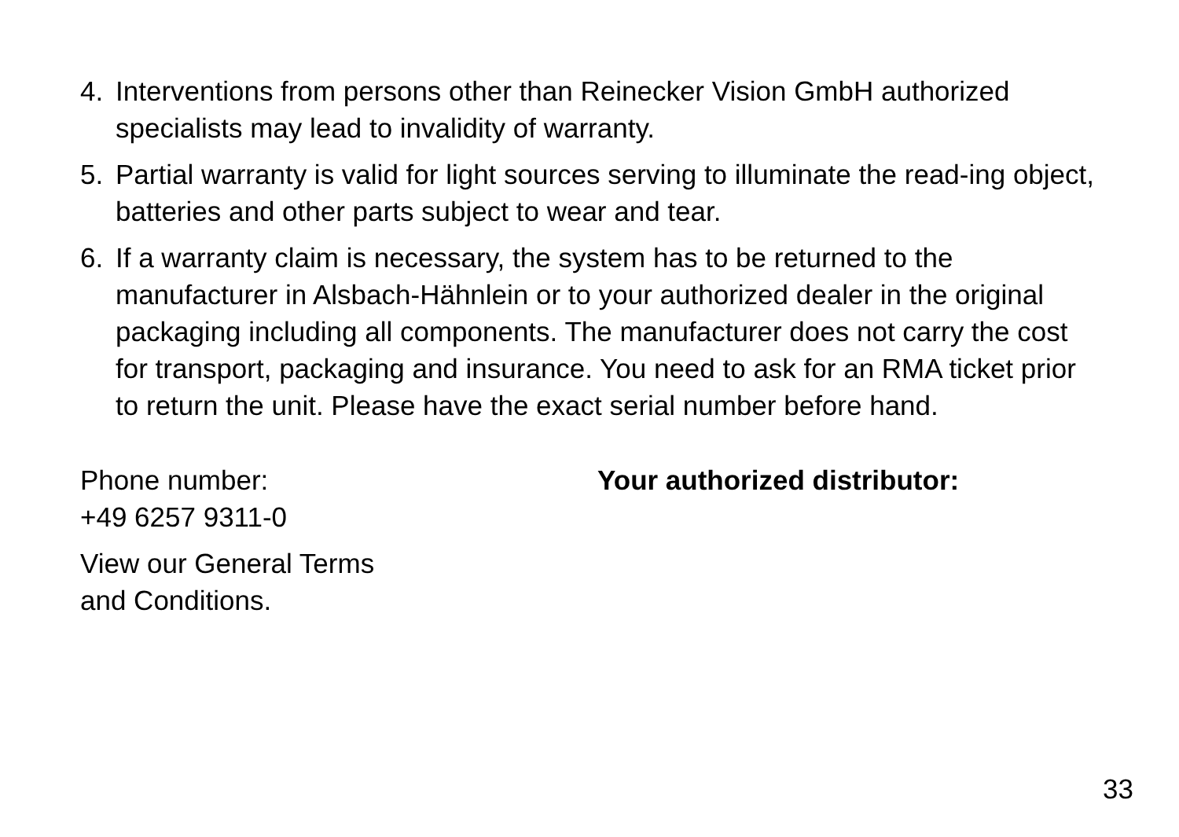4. Interventions from persons other than Reinecker Vision GmbH authorized specialists may lead to invalidity of warranty.
5. Partial warranty is valid for light sources serving to illuminate the read-ing object, batteries and other parts subject to wear and tear.
6. If a warranty claim is necessary, the system has to be returned to the manufacturer in Alsbach-Hähnlein or to your authorized dealer in the original packaging including all components. The manufacturer does not carry the cost for transport, packaging and insurance. You need to ask for an RMA ticket prior to return the unit. Please have the exact serial number before hand.
Phone number:
+49 6257 9311-0
View our General Terms
and Conditions.
Your authorized distributor:
33